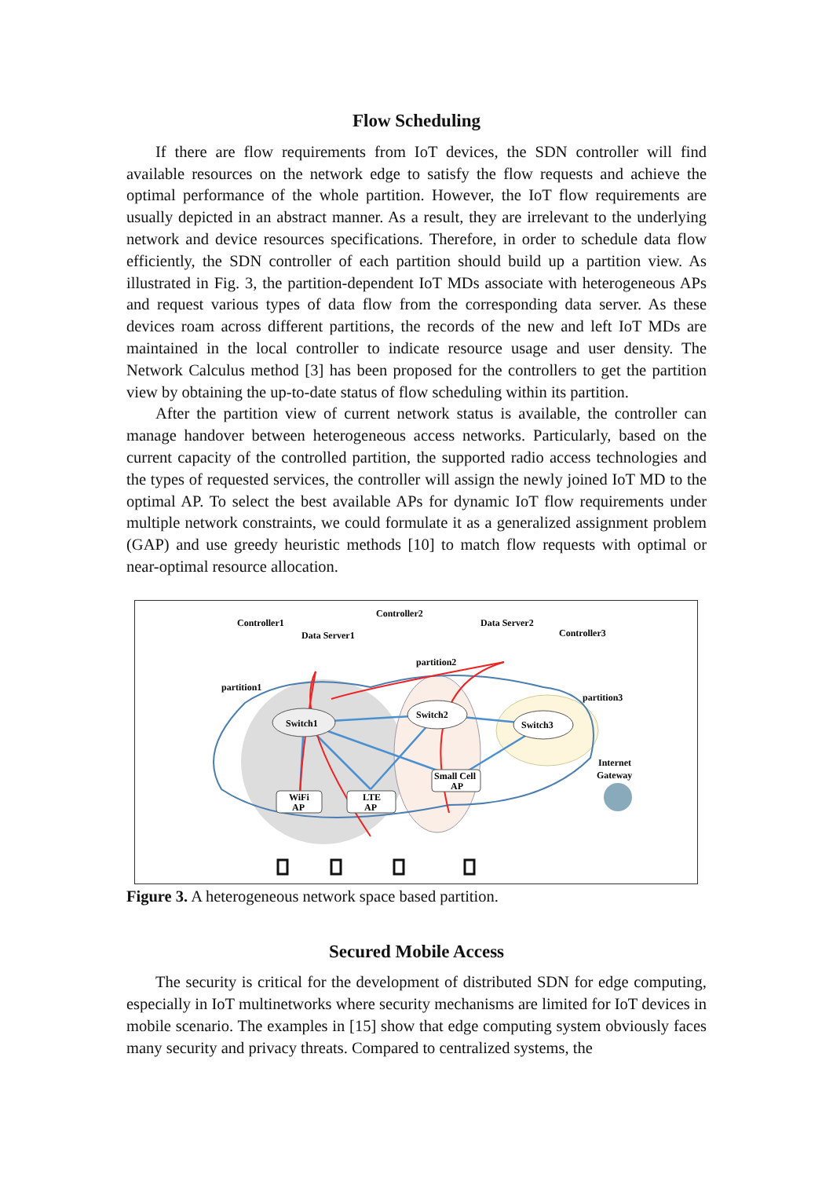Flow Scheduling
If there are flow requirements from IoT devices, the SDN controller will find available resources on the network edge to satisfy the flow requests and achieve the optimal performance of the whole partition. However, the IoT flow requirements are usually depicted in an abstract manner. As a result, they are irrelevant to the underlying network and device resources specifications. Therefore, in order to schedule data flow efficiently, the SDN controller of each partition should build up a partition view. As illustrated in Fig. 3, the partition-dependent IoT MDs associate with heterogeneous APs and request various types of data flow from the corresponding data server. As these devices roam across different partitions, the records of the new and left IoT MDs are maintained in the local controller to indicate resource usage and user density. The Network Calculus method [3] has been proposed for the controllers to get the partition view by obtaining the up-to-date status of flow scheduling within its partition.
After the partition view of current network status is available, the controller can manage handover between heterogeneous access networks. Particularly, based on the current capacity of the controlled partition, the supported radio access technologies and the types of requested services, the controller will assign the newly joined IoT MD to the optimal AP. To select the best available APs for dynamic IoT flow requirements under multiple network constraints, we could formulate it as a generalized assignment problem (GAP) and use greedy heuristic methods [10] to match flow requests with optimal or near-optimal resource allocation.
Switch1
Switch2
Switch3
WiFi
AP
LTE
AP
Small Cell
AP
Controller1
Data Server1
Controller2
Data Server2
Controller3
partition1
partition2
partition3
Internet
Gateway
Figure 3. A heterogeneous network space based partition.
Secured Mobile Access
The security is critical for the development of distributed SDN for edge computing, especially in IoT multinetworks where security mechanisms are limited for IoT devices in mobile scenario. The examples in [15] show that edge computing system obviously faces many security and privacy threats. Compared to centralized systems, the